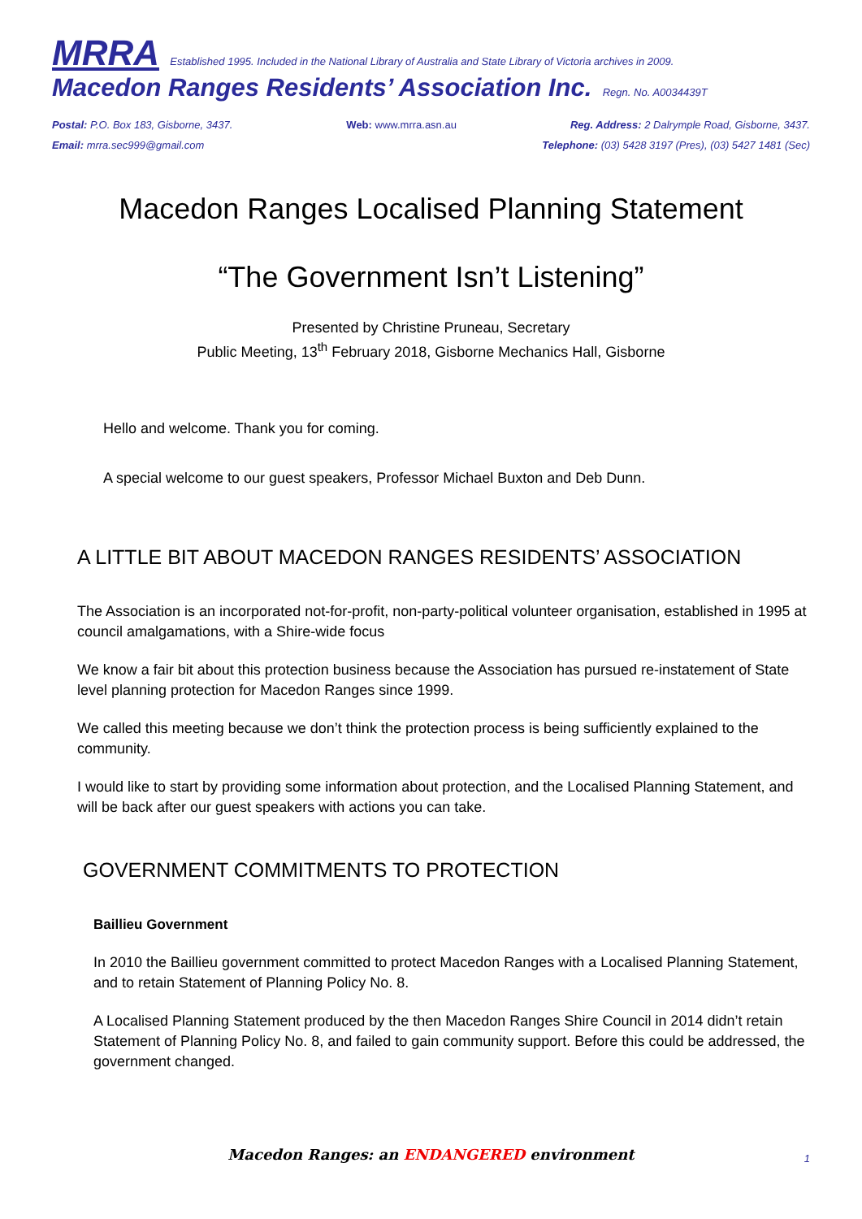MRRA Established 1995. Included in the National Library of Australia and State Library of Victoria archives in 2009.
Macedon Ranges Residents’ Association Inc. Regn. No. A0034439T
Postal: P.O. Box 183, Gisborne, 3437. Web: www.mrra.asn.au Reg. Address: 2 Dalrymple Road, Gisborne, 3437.
Email: mrra.sec999@gmail.com Telephone: (03) 5428 3197 (Pres), (03) 5427 1481 (Sec)
Macedon Ranges Localised Planning Statement
“The Government Isn’t Listening”
Presented by Christine Pruneau, Secretary
Public Meeting, 13<sup>th</sup> February 2018, Gisborne Mechanics Hall, Gisborne
Hello and welcome. Thank you for coming.
A special welcome to our guest speakers, Professor Michael Buxton and Deb Dunn.
A LITTLE BIT ABOUT MACEDON RANGES RESIDENTS’ ASSOCIATION
The Association is an incorporated not-for-profit, non-party-political volunteer organisation, established in 1995 at council amalgamations, with a Shire-wide focus
We know a fair bit about this protection business because the Association has pursued re-instatement of State level planning protection for Macedon Ranges since 1999.
We called this meeting because we don’t think the protection process is being sufficiently explained to the community.
I would like to start by providing some information about protection, and the Localised Planning Statement, and will be back after our guest speakers with actions you can take.
GOVERNMENT COMMITMENTS TO PROTECTION
Baillieu Government
In 2010 the Baillieu government committed to protect Macedon Ranges with a Localised Planning Statement, and to retain Statement of Planning Policy No. 8.
A Localised Planning Statement produced by the then Macedon Ranges Shire Council in 2014 didn’t retain Statement of Planning Policy No. 8, and failed to gain community support. Before this could be addressed, the government changed.
Macedon Ranges: an ENDANGERED environment 1